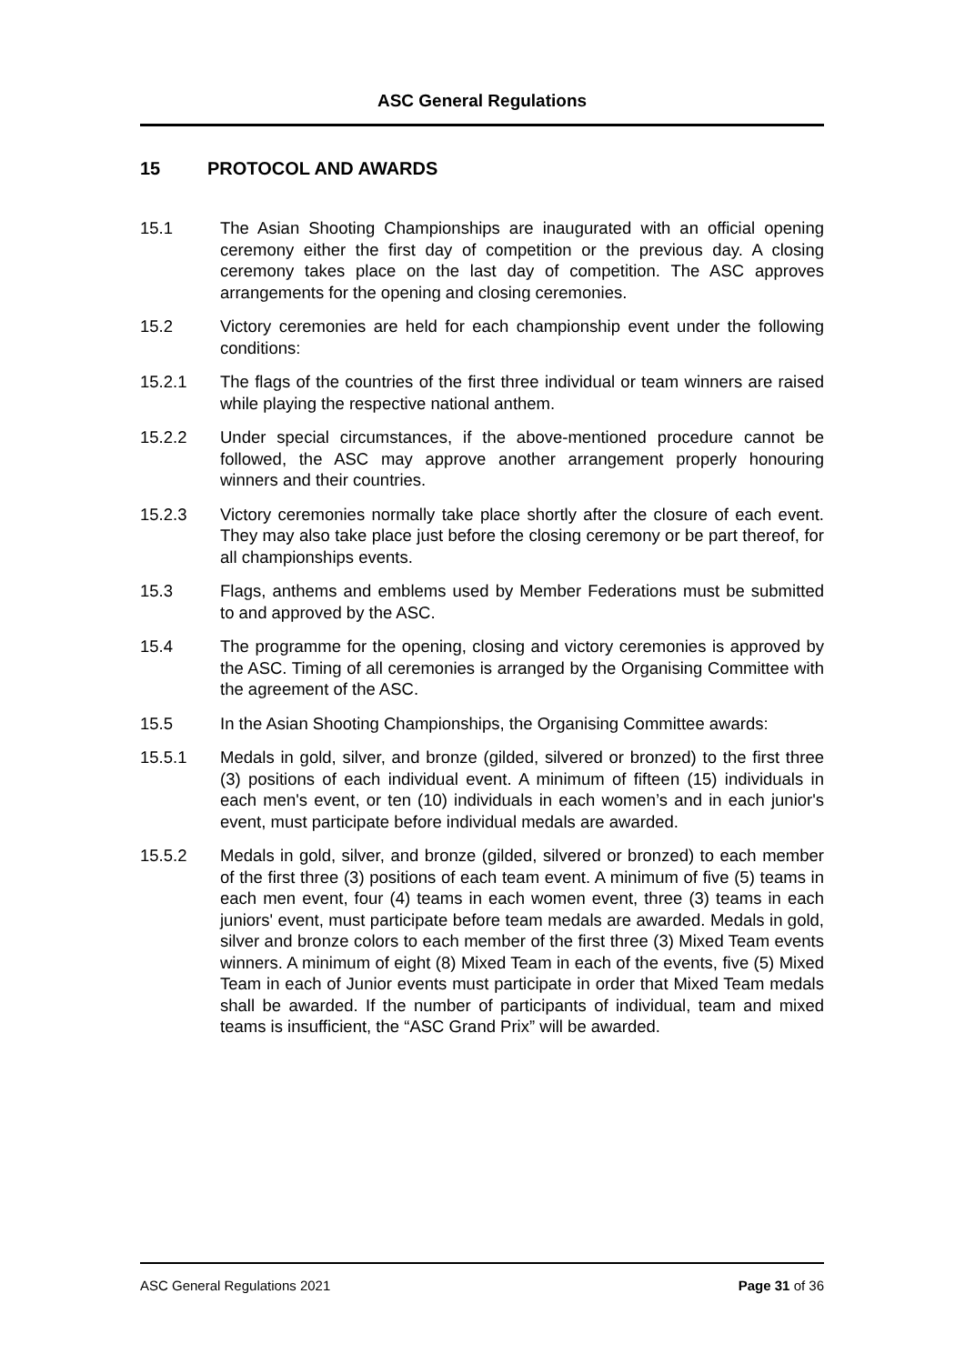ASC General Regulations
15 PROTOCOL AND AWARDS
15.1 The Asian Shooting Championships are inaugurated with an official opening ceremony either the first day of competition or the previous day. A closing ceremony takes place on the last day of competition. The ASC approves arrangements for the opening and closing ceremonies.
15.2 Victory ceremonies are held for each championship event under the following conditions:
15.2.1 The flags of the countries of the first three individual or team winners are raised while playing the respective national anthem.
15.2.2 Under special circumstances, if the above-mentioned procedure cannot be followed, the ASC may approve another arrangement properly honouring winners and their countries.
15.2.3 Victory ceremonies normally take place shortly after the closure of each event. They may also take place just before the closing ceremony or be part thereof, for all championships events.
15.3 Flags, anthems and emblems used by Member Federations must be submitted to and approved by the ASC.
15.4 The programme for the opening, closing and victory ceremonies is approved by the ASC. Timing of all ceremonies is arranged by the Organising Committee with the agreement of the ASC.
15.5 In the Asian Shooting Championships, the Organising Committee awards:
15.5.1 Medals in gold, silver, and bronze (gilded, silvered or bronzed) to the first three (3) positions of each individual event. A minimum of fifteen (15) individuals in each men's event, or ten (10) individuals in each women’s and in each junior's event, must participate before individual medals are awarded.
15.5.2 Medals in gold, silver, and bronze (gilded, silvered or bronzed) to each member of the first three (3) positions of each team event. A minimum of five (5) teams in each men event, four (4) teams in each women event, three (3) teams in each juniors' event, must participate before team medals are awarded. Medals in gold, silver and bronze colors to each member of the first three (3) Mixed Team events winners. A minimum of eight (8) Mixed Team in each of the events, five (5) Mixed Team in each of Junior events must participate in order that Mixed Team medals shall be awarded. If the number of participants of individual, team and mixed teams is insufficient, the “ASC Grand Prix” will be awarded.
ASC General Regulations 2021 Page 31 of 36